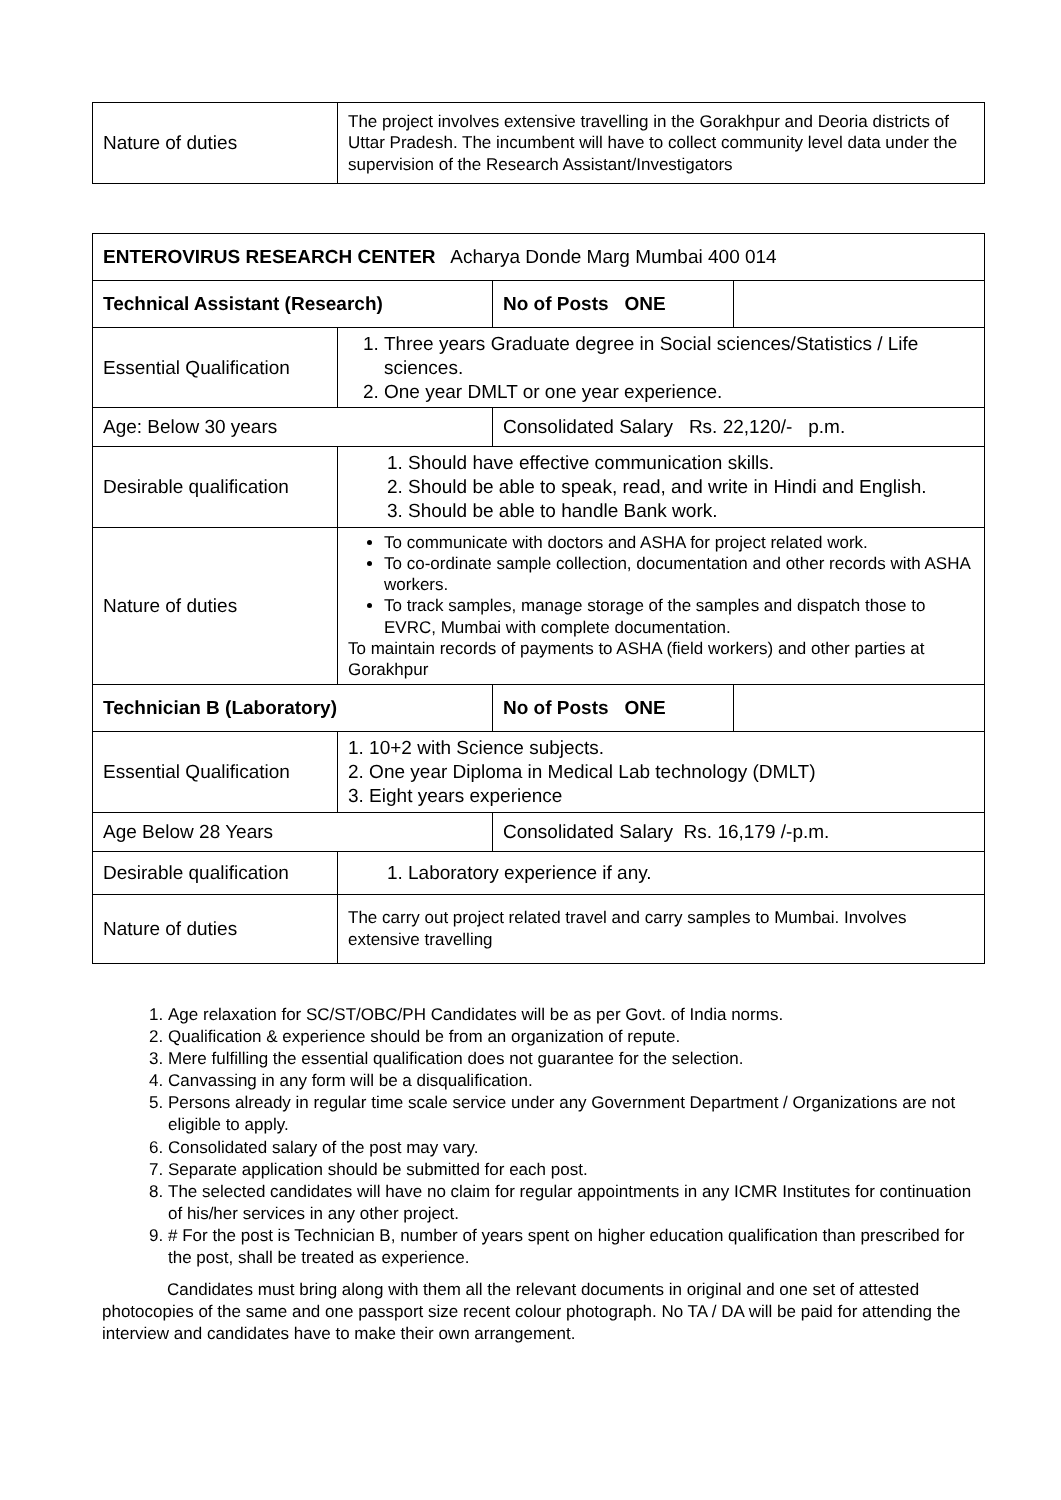| Nature of duties | The project involves extensive travelling in the Gorakhpur and Deoria districts of Uttar Pradesh. The incumbent will have to collect community level data under the supervision of the Research Assistant/Investigators |
| ENTEROVIRUS RESEARCH CENTER Acharya Donde Marg Mumbai 400 014 | | | |
| Technical Assistant (Research) | | No of Posts ONE | |
| Essential Qualification | 1. Three years Graduate degree in Social sciences/Statistics / Life sciences. 2. One year DMLT or one year experience. | | |
| Age: Below 30 years | | Consolidated Salary Rs. 22,120/- p.m. | |
| Desirable qualification | 1. Should have effective communication skills. 2. Should be able to speak, read, and write in Hindi and English. 3. Should be able to handle Bank work. | | |
| Nature of duties | To communicate with doctors and ASHA for project related work. To co-ordinate sample collection, documentation and other records with ASHA workers. To track samples, manage storage of the samples and dispatch those to EVRC, Mumbai with complete documentation. To maintain records of payments to ASHA (field workers) and other parties at Gorakhpur | | |
| Technician B (Laboratory) | | No of Posts ONE | |
| Essential Qualification | 1. 10+2 with Science subjects. 2. One year Diploma in Medical Lab technology (DMLT) 3. Eight years experience | | |
| Age Below 28 Years | | Consolidated Salary Rs. 16,179 /-p.m. | |
| Desirable qualification | 1. Laboratory experience if any. | | |
| Nature of duties | The carry out project related travel and carry samples to Mumbai. Involves extensive travelling | | |
1. Age relaxation for SC/ST/OBC/PH Candidates will be as per Govt. of India norms.
2. Qualification & experience should be from an organization of repute.
3. Mere fulfilling the essential qualification does not guarantee for the selection.
4. Canvassing in any form will be a disqualification.
5. Persons already in regular time scale service under any Government Department / Organizations are not eligible to apply.
6. Consolidated salary of the post may vary.
7. Separate application should be submitted for each post.
8. The selected candidates will have no claim for regular appointments in any ICMR Institutes for continuation of his/her services in any other project.
9. # For the post is Technician B, number of years spent on higher education qualification than prescribed for the post, shall be treated as experience.
Candidates must bring along with them all the relevant documents in original and one set of attested photocopies of the same and one passport size recent colour photograph. No TA / DA will be paid for attending the interview and candidates have to make their own arrangement.